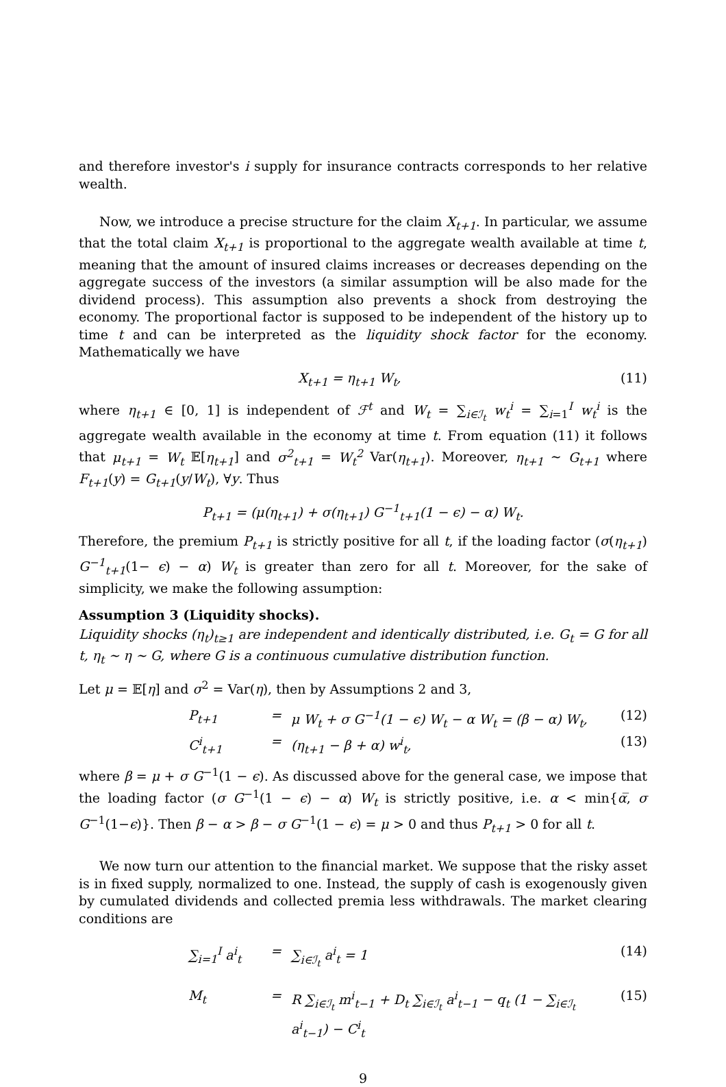and therefore investor's i supply for insurance contracts corresponds to her relative wealth.
Now, we introduce a precise structure for the claim X<sub>t+1</sub>. In particular, we assume that the total claim X<sub>t+1</sub> is proportional to the aggregate wealth available at time t, meaning that the amount of insured claims increases or decreases depending on the aggregate success of the investors (a similar assumption will be also made for the dividend process). This assumption also prevents a shock from destroying the economy. The proportional factor is supposed to be independent of the history up to time t and can be interpreted as the liquidity shock factor for the economy. Mathematically we have
X<sub>t+1</sub> = η<sub>t+1</sub> W<sub>t</sub>, (11)
where η<sub>t+1</sub> ∈ [0, 1] is independent of ℱ<sup>t</sup> and W<sub>t</sub> = ∑<sub>i∈ℐ<sub>t</sub></sub> w<sub>t</sub><sup>i</sup> = ∑<sub>i=1</sub><sup>I</sup> w<sub>t</sub><sup>i</sup> is the aggregate wealth available in the economy at time t. From equation (11) it follows that μ<sub>t+1</sub> = W<sub>t</sub> 𝔼[η<sub>t+1</sub>] and σ<sup>2</sup><sub>t+1</sub> = W<sub>t</sub><sup>2</sup> Var(η<sub>t+1</sub>). Moreover, η<sub>t+1</sub> ∼ G<sub>t+1</sub> where F<sub>t+1</sub>(y) = G<sub>t+1</sub>(y/W<sub>t</sub>), ∀y. Thus
P<sub>t+1</sub> = (μ(η<sub>t+1</sub>) + σ(η<sub>t+1</sub>) G<sup>−1</sup><sub>t+1</sub>(1 − ϵ) − α) W<sub>t</sub>.
Therefore, the premium P<sub>t+1</sub> is strictly positive for all t, if the loading factor (σ(η<sub>t+1</sub>) G<sup>−1</sup><sub>t+1</sub>(1− ϵ) − α) W<sub>t</sub> is greater than zero for all t. Moreover, for the sake of simplicity, we make the following assumption:
Assumption 3 (Liquidity shocks).
Liquidity shocks (η<sub>t</sub>)<sub>t≥1</sub> are independent and identically distributed, i.e. G<sub>t</sub> = G for all t, η<sub>t</sub> ∼ η ∼ G, where G is a continuous cumulative distribution function.
Let μ = 𝔼[η] and σ<sup>2</sup> = Var(η), then by Assumptions 2 and 3,
P<sub>t+1</sub> = μ W<sub>t</sub> + σ G<sup>−1</sup>(1 − ϵ) W<sub>t</sub> − α W<sub>t</sub> = (β − α) W<sub>t</sub>, (12) C<sup>i</sup><sub>t+1</sub> = (η<sub>t+1</sub> − β + α) w<sup>i</sup><sub>t</sub>, (13)
where β = μ + σ G<sup>−1</sup>(1 − ϵ). As discussed above for the general case, we impose that the loading factor (σ G<sup>−1</sup>(1 − ϵ) − α) W<sub>t</sub> is strictly positive, i.e. α < min{α̅, σ G<sup>−1</sup>(1−ϵ)}. Then β − α > β − σ G<sup>−1</sup>(1 − ϵ) = μ > 0 and thus P<sub>t+1</sub> > 0 for all t.
We now turn our attention to the financial market. We suppose that the risky asset is in fixed supply, normalized to one. Instead, the supply of cash is exogenously given by cumulated dividends and collected premia less withdrawals. The market clearing conditions are
∑<sub>i=1</sub><sup>I</sup> a<sup>i</sup><sub>t</sub> = ∑<sub>i∈ℐ<sub>t</sub></sub> a<sup>i</sup><sub>t</sub> = 1 (14) M<sub>t</sub> = R ∑<sub>i∈ℐ<sub>t</sub></sub> m<sup>i</sup><sub>t−1</sub> + D<sub>t</sub> ∑<sub>i∈ℐ<sub>t</sub></sub> a<sup>i</sup><sub>t−1</sub> − q<sub>t</sub> (1 − ∑<sub>i∈ℐ<sub>t</sub></sub> a<sup>i</sup><sub>t−1</sub>) − C<sup>i</sup><sub>t</sub> (15)
9